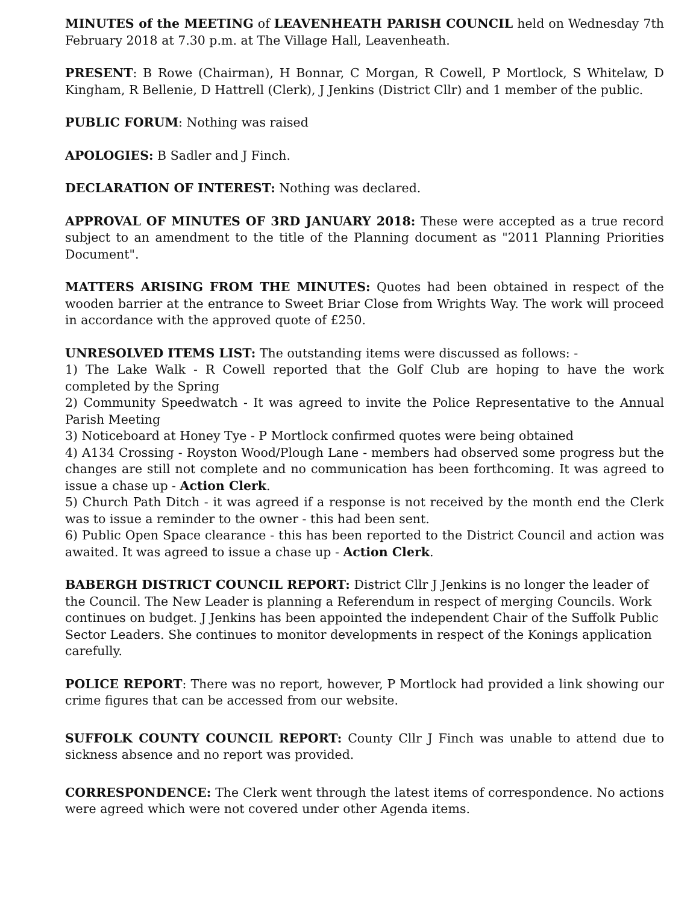MINUTES of the MEETING of LEAVENHEATH PARISH COUNCIL held on Wednesday 7th February 2018 at 7.30 p.m. at The Village Hall, Leavenheath.
PRESENT: B Rowe (Chairman), H Bonnar, C Morgan, R Cowell, P Mortlock, S Whitelaw, D Kingham, R Bellenie, D Hattrell (Clerk), J Jenkins (District Cllr) and 1 member of the public.
PUBLIC FORUM: Nothing was raised
APOLOGIES: B Sadler and J Finch.
DECLARATION OF INTEREST: Nothing was declared.
APPROVAL OF MINUTES OF 3RD JANUARY 2018: These were accepted as a true record subject to an amendment to the title of the Planning document as "2011 Planning Priorities Document".
MATTERS ARISING FROM THE MINUTES: Quotes had been obtained in respect of the wooden barrier at the entrance to Sweet Briar Close from Wrights Way. The work will proceed in accordance with the approved quote of £250.
UNRESOLVED ITEMS LIST: The outstanding items were discussed as follows: -
1) The Lake Walk - R Cowell reported that the Golf Club are hoping to have the work completed by the Spring
2) Community Speedwatch - It was agreed to invite the Police Representative to the Annual Parish Meeting
3) Noticeboard at Honey Tye - P Mortlock confirmed quotes were being obtained
4) A134 Crossing - Royston Wood/Plough Lane - members had observed some progress but the changes are still not complete and no communication has been forthcoming. It was agreed to issue a chase up - Action Clerk.
5) Church Path Ditch - it was agreed if a response is not received by the month end the Clerk was to issue a reminder to the owner - this had been sent.
6) Public Open Space clearance - this has been reported to the District Council and action was awaited. It was agreed to issue a chase up - Action Clerk.
BABERGH DISTRICT COUNCIL REPORT: District Cllr J Jenkins is no longer the leader of the Council. The New Leader is planning a Referendum in respect of merging Councils. Work continues on budget. J Jenkins has been appointed the independent Chair of the Suffolk Public Sector Leaders. She continues to monitor developments in respect of the Konings application carefully.
POLICE REPORT: There was no report, however, P Mortlock had provided a link showing our crime figures that can be accessed from our website.
SUFFOLK COUNTY COUNCIL REPORT: County Cllr J Finch was unable to attend due to sickness absence and no report was provided.
CORRESPONDENCE: The Clerk went through the latest items of correspondence. No actions were agreed which were not covered under other Agenda items.